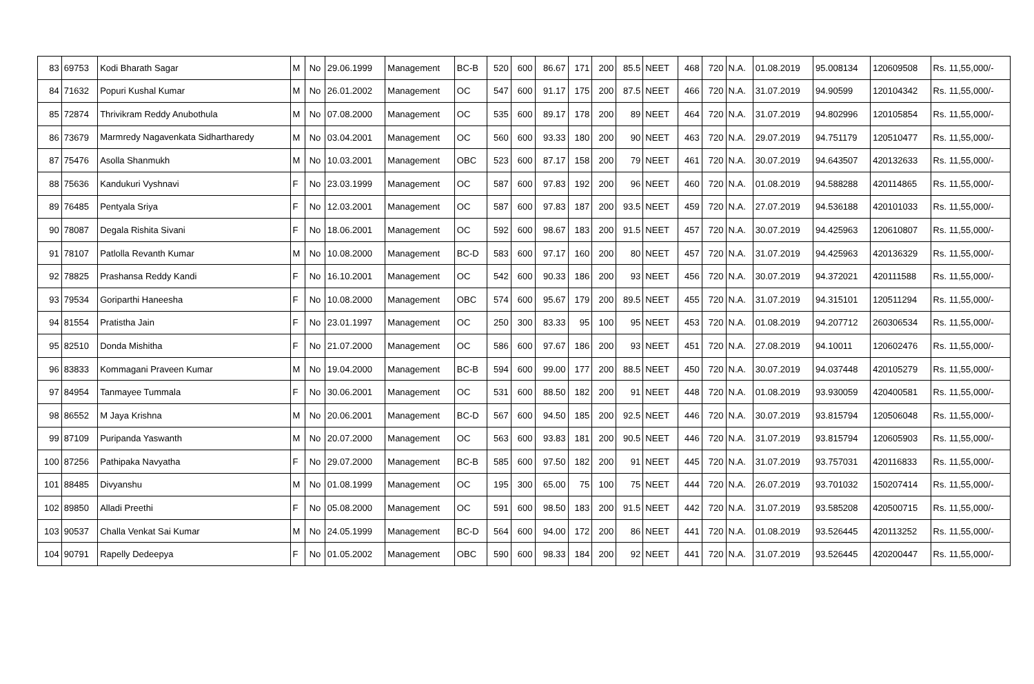| 83 | 69753 | Kodi Bharath Sagar | M | No | 29.06.1999 | Management | BC-B | 520 | 600 | 86.67 | 171 | 200 | 85.5 | NEET | 468 | 720 | N.A. | 01.08.2019 | 95.008134 | 120609508 | Rs. 11,55,000/- |
| 84 | 71632 | Popuri Kushal Kumar | M | No | 26.01.2002 | Management | OC | 547 | 600 | 91.17 | 175 | 200 | 87.5 | NEET | 466 | 720 | N.A. | 31.07.2019 | 94.90599 | 120104342 | Rs. 11,55,000/- |
| 85 | 72874 | Thrivikram Reddy Anubothula | M | No | 07.08.2000 | Management | OC | 535 | 600 | 89.17 | 178 | 200 | 89 | NEET | 464 | 720 | N.A. | 31.07.2019 | 94.802996 | 120105854 | Rs. 11,55,000/- |
| 86 | 73679 | Marmredy Nagavenkata Sidhartharedy | M | No | 03.04.2001 | Management | OC | 560 | 600 | 93.33 | 180 | 200 | 90 | NEET | 463 | 720 | N.A. | 29.07.2019 | 94.751179 | 120510477 | Rs. 11,55,000/- |
| 87 | 75476 | Asolla Shanmukh | M | No | 10.03.2001 | Management | OBC | 523 | 600 | 87.17 | 158 | 200 | 79 | NEET | 461 | 720 | N.A. | 30.07.2019 | 94.643507 | 420132633 | Rs. 11,55,000/- |
| 88 | 75636 | Kandukuri Vyshnavi | F | No | 23.03.1999 | Management | OC | 587 | 600 | 97.83 | 192 | 200 | 96 | NEET | 460 | 720 | N.A. | 01.08.2019 | 94.588288 | 420114865 | Rs. 11,55,000/- |
| 89 | 76485 | Pentyala Sriya | F | No | 12.03.2001 | Management | OC | 587 | 600 | 97.83 | 187 | 200 | 93.5 | NEET | 459 | 720 | N.A. | 27.07.2019 | 94.536188 | 420101033 | Rs. 11,55,000/- |
| 90 | 78087 | Degala Rishita Sivani | F | No | 18.06.2001 | Management | OC | 592 | 600 | 98.67 | 183 | 200 | 91.5 | NEET | 457 | 720 | N.A. | 30.07.2019 | 94.425963 | 120610807 | Rs. 11,55,000/- |
| 91 | 78107 | Patlolla Revanth Kumar | M | No | 10.08.2000 | Management | BC-D | 583 | 600 | 97.17 | 160 | 200 | 80 | NEET | 457 | 720 | N.A. | 31.07.2019 | 94.425963 | 420136329 | Rs. 11,55,000/- |
| 92 | 78825 | Prashansa Reddy Kandi | F | No | 16.10.2001 | Management | OC | 542 | 600 | 90.33 | 186 | 200 | 93 | NEET | 456 | 720 | N.A. | 30.07.2019 | 94.372021 | 420111588 | Rs. 11,55,000/- |
| 93 | 79534 | Goriparthi Haneesha | F | No | 10.08.2000 | Management | OBC | 574 | 600 | 95.67 | 179 | 200 | 89.5 | NEET | 455 | 720 | N.A. | 31.07.2019 | 94.315101 | 120511294 | Rs. 11,55,000/- |
| 94 | 81554 | Pratistha Jain | F | No | 23.01.1997 | Management | OC | 250 | 300 | 83.33 | 95 | 100 | 95 | NEET | 453 | 720 | N.A. | 01.08.2019 | 94.207712 | 260306534 | Rs. 11,55,000/- |
| 95 | 82510 | Donda Mishitha | F | No | 21.07.2000 | Management | OC | 586 | 600 | 97.67 | 186 | 200 | 93 | NEET | 451 | 720 | N.A. | 27.08.2019 | 94.10011 | 120602476 | Rs. 11,55,000/- |
| 96 | 83833 | Kommagani Praveen Kumar | M | No | 19.04.2000 | Management | BC-B | 594 | 600 | 99.00 | 177 | 200 | 88.5 | NEET | 450 | 720 | N.A. | 30.07.2019 | 94.037448 | 420105279 | Rs. 11,55,000/- |
| 97 | 84954 | Tanmayee Tummala | F | No | 30.06.2001 | Management | OC | 531 | 600 | 88.50 | 182 | 200 | 91 | NEET | 448 | 720 | N.A. | 01.08.2019 | 93.930059 | 420400581 | Rs. 11,55,000/- |
| 98 | 86552 | M Jaya Krishna | M | No | 20.06.2001 | Management | BC-D | 567 | 600 | 94.50 | 185 | 200 | 92.5 | NEET | 446 | 720 | N.A. | 30.07.2019 | 93.815794 | 120506048 | Rs. 11,55,000/- |
| 99 | 87109 | Puripanda Yaswanth | M | No | 20.07.2000 | Management | OC | 563 | 600 | 93.83 | 181 | 200 | 90.5 | NEET | 446 | 720 | N.A. | 31.07.2019 | 93.815794 | 120605903 | Rs. 11,55,000/- |
| 100 | 87256 | Pathipaka Navyatha | F | No | 29.07.2000 | Management | BC-B | 585 | 600 | 97.50 | 182 | 200 | 91 | NEET | 445 | 720 | N.A. | 31.07.2019 | 93.757031 | 420116833 | Rs. 11,55,000/- |
| 101 | 88485 | Divyanshu | M | No | 01.08.1999 | Management | OC | 195 | 300 | 65.00 | 75 | 100 | 75 | NEET | 444 | 720 | N.A. | 26.07.2019 | 93.701032 | 150207414 | Rs. 11,55,000/- |
| 102 | 89850 | Alladi Preethi | F | No | 05.08.2000 | Management | OC | 591 | 600 | 98.50 | 183 | 200 | 91.5 | NEET | 442 | 720 | N.A. | 31.07.2019 | 93.585208 | 420500715 | Rs. 11,55,000/- |
| 103 | 90537 | Challa Venkat Sai Kumar | M | No | 24.05.1999 | Management | BC-D | 564 | 600 | 94.00 | 172 | 200 | 86 | NEET | 441 | 720 | N.A. | 01.08.2019 | 93.526445 | 420113252 | Rs. 11,55,000/- |
| 104 | 90791 | Rapelly Dedeepya | F | No | 01.05.2002 | Management | OBC | 590 | 600 | 98.33 | 184 | 200 | 92 | NEET | 441 | 720 | N.A. | 31.07.2019 | 93.526445 | 420200447 | Rs. 11,55,000/- |